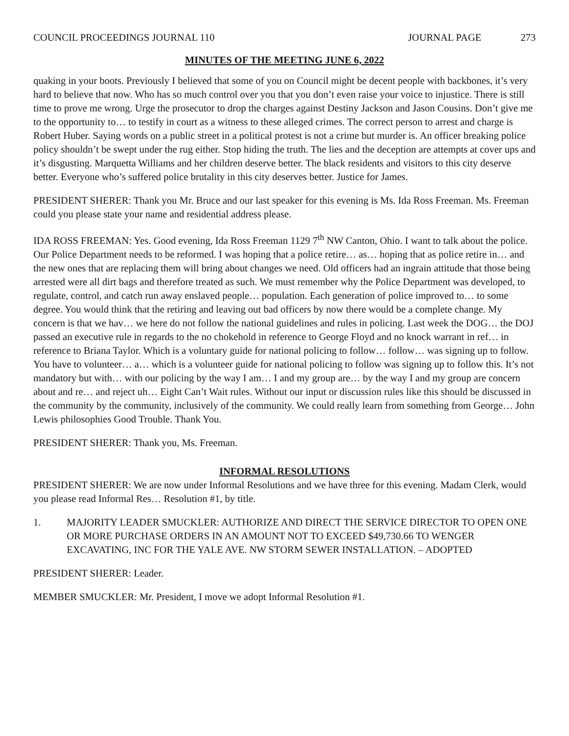COUNCIL PROCEEDINGS JOURNAL 110
JOURNAL PAGE 273
MINUTES OF THE MEETING JUNE 6, 2022
quaking in your boots. Previously I believed that some of you on Council might be decent people with backbones, it’s very hard to believe that now. Who has so much control over you that you don’t even raise your voice to injustice. There is still time to prove me wrong. Urge the prosecutor to drop the charges against Destiny Jackson and Jason Cousins. Don’t give me to the opportunity to… to testify in court as a witness to these alleged crimes. The correct person to arrest and charge is Robert Huber. Saying words on a public street in a political protest is not a crime but murder is. An officer breaking police policy shouldn’t be swept under the rug either. Stop hiding the truth. The lies and the deception are attempts at cover ups and it’s disgusting. Marquetta Williams and her children deserve better. The black residents and visitors to this city deserve better. Everyone who’s suffered police brutality in this city deserves better. Justice for James.
PRESIDENT SHERER: Thank you Mr. Bruce and our last speaker for this evening is Ms. Ida Ross Freeman. Ms. Freeman could you please state your name and residential address please.
IDA ROSS FREEMAN: Yes. Good evening, Ida Ross Freeman 1129 7<sup>th</sup> NW Canton, Ohio. I want to talk about the police. Our Police Department needs to be reformed. I was hoping that a police retire… as… hoping that as police retire in… and the new ones that are replacing them will bring about changes we need. Old officers had an ingrain attitude that those being arrested were all dirt bags and therefore treated as such. We must remember why the Police Department was developed, to regulate, control, and catch run away enslaved people… population. Each generation of police improved to… to some degree. You would think that the retiring and leaving out bad officers by now there would be a complete change. My concern is that we hav… we here do not follow the national guidelines and rules in policing. Last week the DOG… the DOJ passed an executive rule in regards to the no chokehold in reference to George Floyd and no knock warrant in ref… in reference to Briana Taylor. Which is a voluntary guide for national policing to follow… follow… was signing up to follow. You have to volunteer… a… which is a volunteer guide for national policing to follow was signing up to follow this. It’s not mandatory but with… with our policing by the way I am… I and my group are… by the way I and my group are concern about and re… and reject uh… Eight Can’t Wait rules. Without our input or discussion rules like this should be discussed in the community by the community, inclusively of the community. We could really learn from something from George… John Lewis philosophies Good Trouble. Thank You.
PRESIDENT SHERER: Thank you, Ms. Freeman.
INFORMAL RESOLUTIONS
PRESIDENT SHERER: We are now under Informal Resolutions and we have three for this evening. Madam Clerk, would you please read Informal Res… Resolution #1, by title.
1. MAJORITY LEADER SMUCKLER: AUTHORIZE AND DIRECT THE SERVICE DIRECTOR TO OPEN ONE OR MORE PURCHASE ORDERS IN AN AMOUNT NOT TO EXCEED $49,730.66 TO WENGER EXCAVATING, INC FOR THE YALE AVE. NW STORM SEWER INSTALLATION. – ADOPTED
PRESIDENT SHERER: Leader.
MEMBER SMUCKLER: Mr. President, I move we adopt Informal Resolution #1.